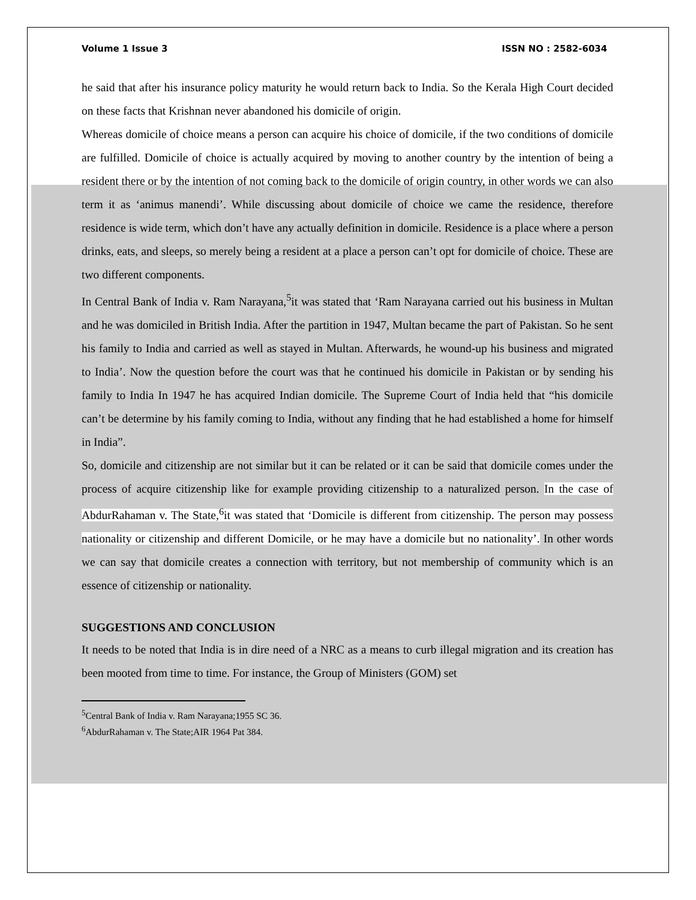Volume 1 Issue 3 ISSN NO : 2582-6034
he said that after his insurance policy maturity he would return back to India. So the Kerala High Court decided on these facts that Krishnan never abandoned his domicile of origin.
Whereas domicile of choice means a person can acquire his choice of domicile, if the two conditions of domicile are fulfilled. Domicile of choice is actually acquired by moving to another country by the intention of being a resident there or by the intention of not coming back to the domicile of origin country, in other words we can also term it as ‘animus manendi’. While discussing about domicile of choice we came the residence, therefore residence is wide term, which don’t have any actually definition in domicile. Residence is a place where a person drinks, eats, and sleeps, so merely being a resident at a place a person can’t opt for domicile of choice. These are two different components.
In Central Bank of India v. Ram Narayana,<sup>5</sup>it was stated that ‘Ram Narayana carried out his business in Multan and he was domiciled in British India. After the partition in 1947, Multan became the part of Pakistan. So he sent his family to India and carried as well as stayed in Multan. Afterwards, he wound-up his business and migrated to India’. Now the question before the court was that he continued his domicile in Pakistan or by sending his family to India In 1947 he has acquired Indian domicile. The Supreme Court of India held that “his domicile can’t be determine by his family coming to India, without any finding that he had established a home for himself in India”.
So, domicile and citizenship are not similar but it can be related or it can be said that domicile comes under the process of acquire citizenship like for example providing citizenship to a naturalized person. In the case of AbdurRahaman v. The State,<sup>6</sup>it was stated that ‘Domicile is different from citizenship. The person may possess nationality or citizenship and different Domicile, or he may have a domicile but no nationality’. In other words we can say that domicile creates a connection with territory, but not membership of community which is an essence of citizenship or nationality.
SUGGESTIONS AND CONCLUSION
It needs to be noted that India is in dire need of a NRC as a means to curb illegal migration and its creation has been mooted from time to time. For instance, the Group of Ministers (GOM) set
<sup>5</sup> Central Bank of India v. Ram Narayana;1955 SC 36.
<sup>6</sup> AbdurRahaman v. The State;AIR 1964 Pat 384.